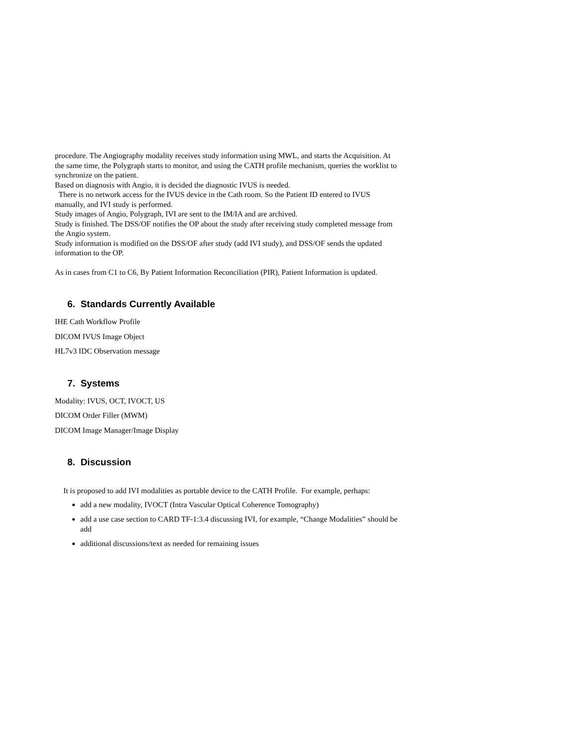procedure. The Angiography modality receives study information using MWL, and starts the Acquisition. At the same time, the Polygraph starts to monitor, and using the CATH profile mechanism, queries the worklist to synchronize on the patient.
Based on diagnosis with Angio, it is decided the diagnostic IVUS is needed.
There is no network access for the IVUS device in the Cath room. So the Patient ID entered to IVUS manually, and IVI study is performed.
Study images of Angio, Polygraph, IVI are sent to the IM/IA and are archived.
Study is finished. The DSS/OF notifies the OP about the study after receiving study completed message from the Angio system.
Study information is modified on the DSS/OF after study (add IVI study), and DSS/OF sends the updated information to the OP.
As in cases from C1 to C6, By Patient Information Reconciliation (PIR), Patient Information is updated.
6. Standards Currently Available
IHE Cath Workflow Profile
DICOM IVUS Image Object
HL7v3 IDC Observation message
7. Systems
Modality: IVUS, OCT, IVOCT, US
DICOM Order Filler (MWM)
DICOM Image Manager/Image Display
8. Discussion
It is proposed to add IVI modalities as portable device to the CATH Profile. For example, perhaps:
add a new modality, IVOCT (Intra Vascular Optical Coherence Tomography)
add a use case section to CARD TF-1:3.4 discussing IVI, for example, “Change Modalities” should be add
additional discussions/text as needed for remaining issues